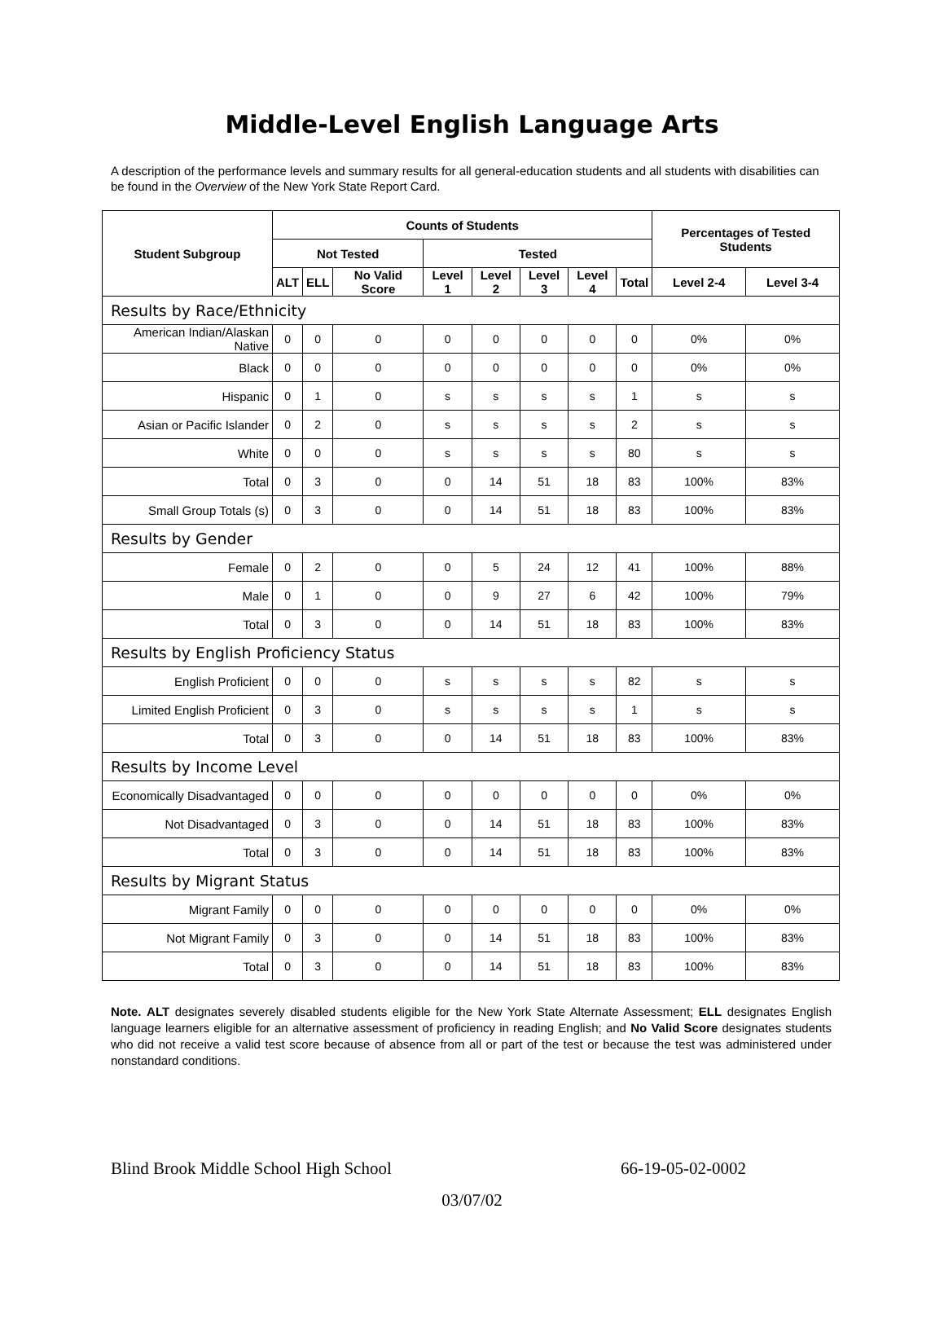Middle-Level English Language Arts
A description of the performance levels and summary results for all general-education students and all students with disabilities can be found in the Overview of the New York State Report Card.
| Student Subgroup | Counts of Students | | | | | | | | Percentages of Tested Students | |
| --- | --- | --- | --- | --- | --- | --- | --- | --- | --- | --- |
| | Not Tested | | | Tested | | | | | | |
| | ALT | ELL | No Valid Score | Level 1 | Level 2 | Level 3 | Level 4 | Total | Level 2-4 | Level 3-4 |
| Results by Race/Ethnicity | | | | | | | | | | |
| American Indian/Alaskan Native | 0 | 0 | 0 | 0 | 0 | 0 | 0 | 0 | 0% | 0% |
| Black | 0 | 0 | 0 | 0 | 0 | 0 | 0 | 0 | 0% | 0% |
| Hispanic | 0 | 1 | 0 | s | s | s | s | 1 | s | s |
| Asian or Pacific Islander | 0 | 2 | 0 | s | s | s | s | 2 | s | s |
| White | 0 | 0 | 0 | s | s | s | s | 80 | s | s |
| Total | 0 | 3 | 0 | 0 | 14 | 51 | 18 | 83 | 100% | 83% |
| Small Group Totals (s) | 0 | 3 | 0 | 0 | 14 | 51 | 18 | 83 | 100% | 83% |
| Results by Gender | | | | | | | | | | |
| Female | 0 | 2 | 0 | 0 | 5 | 24 | 12 | 41 | 100% | 88% |
| Male | 0 | 1 | 0 | 0 | 9 | 27 | 6 | 42 | 100% | 79% |
| Total | 0 | 3 | 0 | 0 | 14 | 51 | 18 | 83 | 100% | 83% |
| Results by English Proficiency Status | | | | | | | | | | |
| English Proficient | 0 | 0 | 0 | s | s | s | s | 82 | s | s |
| Limited English Proficient | 0 | 3 | 0 | s | s | s | s | 1 | s | s |
| Total | 0 | 3 | 0 | 0 | 14 | 51 | 18 | 83 | 100% | 83% |
| Results by Income Level | | | | | | | | | | |
| Economically Disadvantaged | 0 | 0 | 0 | 0 | 0 | 0 | 0 | 0 | 0% | 0% |
| Not Disadvantaged | 0 | 3 | 0 | 0 | 14 | 51 | 18 | 83 | 100% | 83% |
| Total | 0 | 3 | 0 | 0 | 14 | 51 | 18 | 83 | 100% | 83% |
| Results by Migrant Status | | | | | | | | | | |
| Migrant Family | 0 | 0 | 0 | 0 | 0 | 0 | 0 | 0 | 0% | 0% |
| Not Migrant Family | 0 | 3 | 0 | 0 | 14 | 51 | 18 | 83 | 100% | 83% |
| Total | 0 | 3 | 0 | 0 | 14 | 51 | 18 | 83 | 100% | 83% |
Note. ALT designates severely disabled students eligible for the New York State Alternate Assessment; ELL designates English language learners eligible for an alternative assessment of proficiency in reading English; and No Valid Score designates students who did not receive a valid test score because of absence from all or part of the test or because the test was administered under nonstandard conditions.
Blind Brook Middle School High School 66-19-05-02-0002
03/07/02